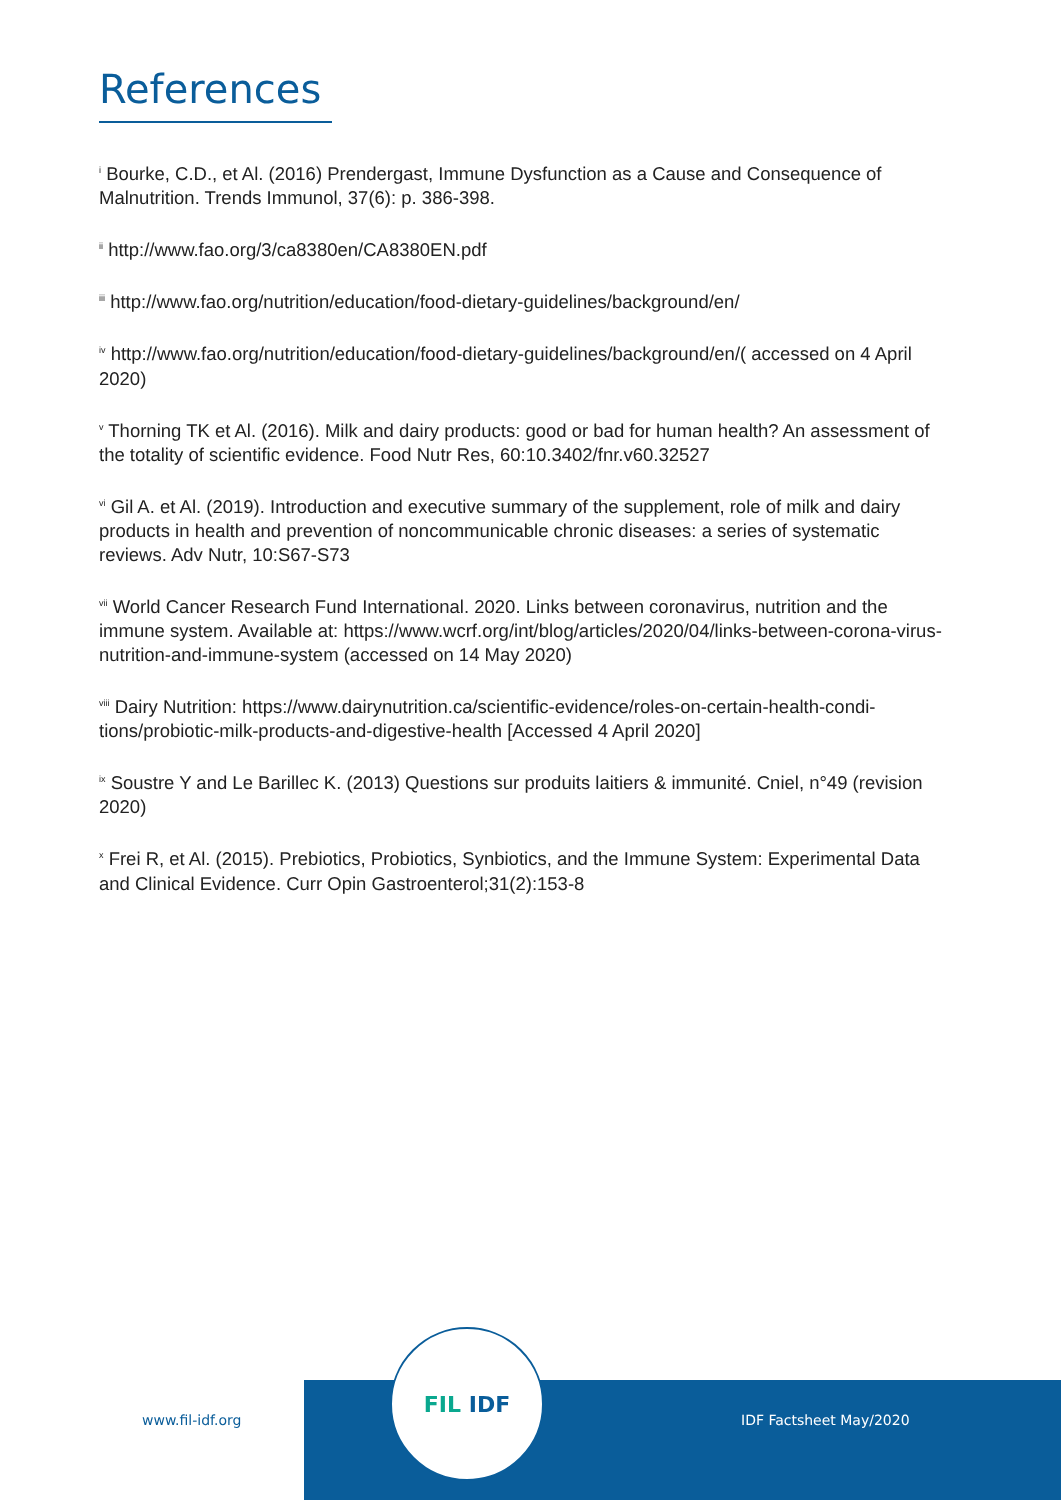References
<sup>i</sup> Bourke, C.D., et Al. (2016) Prendergast, Immune Dysfunction as a Cause and Consequence of Malnutrition. Trends Immunol, 37(6): p. 386-398.
<sup>ii</sup> http://www.fao.org/3/ca8380en/CA8380EN.pdf
<sup>iii</sup> http://www.fao.org/nutrition/education/food-dietary-guidelines/background/en/
<sup>iv</sup> http://www.fao.org/nutrition/education/food-dietary-guidelines/background/en/( accessed on 4 April 2020)
<sup>v</sup> Thorning TK et Al. (2016). Milk and dairy products: good or bad for human health? An assessment of the totality of scientific evidence. Food Nutr Res, 60:10.3402/fnr.v60.32527
<sup>vi</sup> Gil A. et Al. (2019). Introduction and executive summary of the supplement, role of milk and dairy products in health and prevention of noncommunicable chronic diseases: a series of systematic reviews. Adv Nutr, 10:S67-S73
<sup>vii</sup> World Cancer Research Fund International. 2020. Links between coronavirus, nutrition and the immune system. Available at: https://www.wcrf.org/int/blog/articles/2020/04/links-between-corona-virus-nutrition-and-immune-system (accessed on 14 May 2020)
<sup>viii</sup> Dairy Nutrition: https://www.dairynutrition.ca/scientific-evidence/roles-on-certain-health-condi-tions/probiotic-milk-products-and-digestive-health [Accessed 4 April 2020]
<sup>ix</sup> Soustre Y and Le Barillec K. (2013) Questions sur produits laitiers & immunité. Cniel, n°49 (revision 2020)
<sup>x</sup> Frei R, et Al. (2015). Prebiotics, Probiotics, Synbiotics, and the Immune System: Experimental Data and Clinical Evidence. Curr Opin Gastroenterol;31(2):153-8
www.fil-idf.org
FIL IDF
IDF Factsheet May/2020